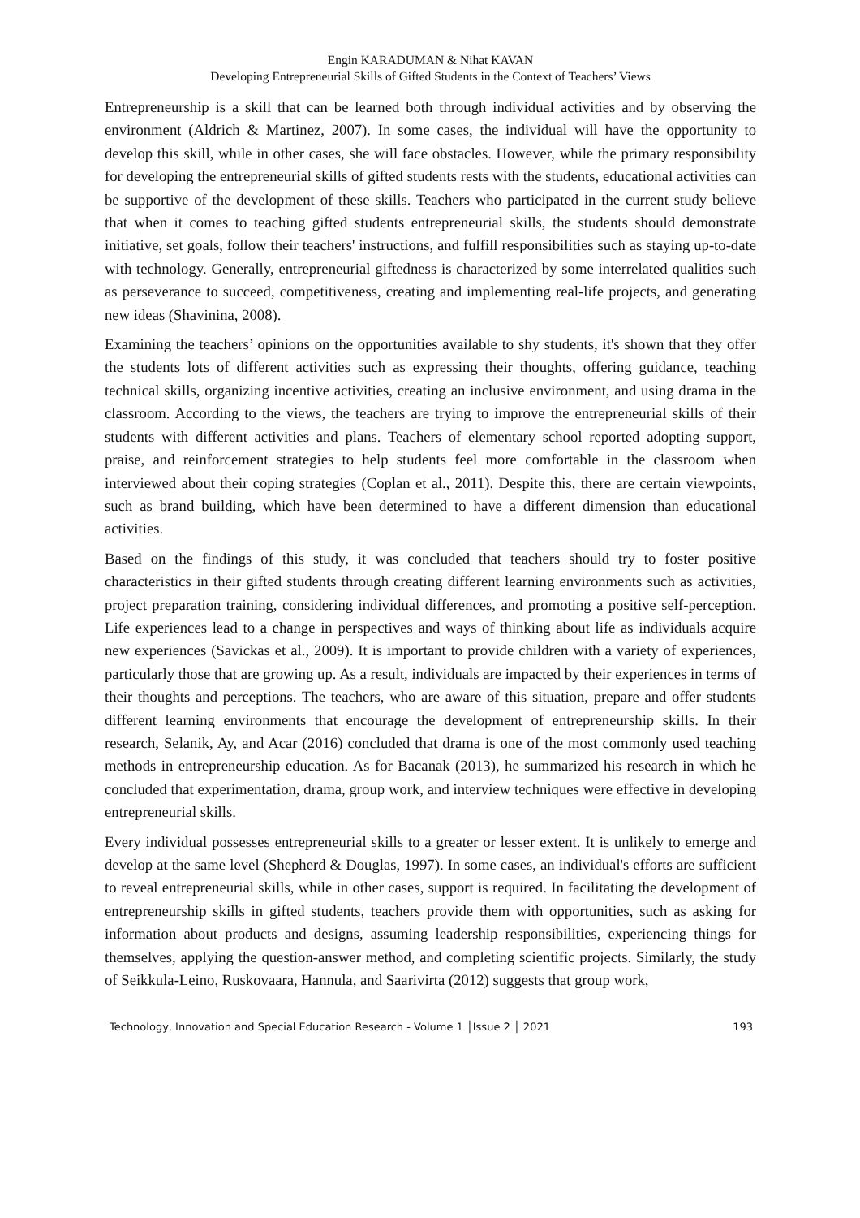Engin KARADUMAN & Nihat KAVAN
Developing Entrepreneurial Skills of Gifted Students in the Context of Teachers’ Views
Entrepreneurship is a skill that can be learned both through individual activities and by observing the environment (Aldrich & Martinez, 2007). In some cases, the individual will have the opportunity to develop this skill, while in other cases, she will face obstacles. However, while the primary responsibility for developing the entrepreneurial skills of gifted students rests with the students, educational activities can be supportive of the development of these skills. Teachers who participated in the current study believe that when it comes to teaching gifted students entrepreneurial skills, the students should demonstrate initiative, set goals, follow their teachers' instructions, and fulfill responsibilities such as staying up-to-date with technology. Generally, entrepreneurial giftedness is characterized by some interrelated qualities such as perseverance to succeed, competitiveness, creating and implementing real-life projects, and generating new ideas (Shavinina, 2008).
Examining the teachers’ opinions on the opportunities available to shy students, it's shown that they offer the students lots of different activities such as expressing their thoughts, offering guidance, teaching technical skills, organizing incentive activities, creating an inclusive environment, and using drama in the classroom. According to the views, the teachers are trying to improve the entrepreneurial skills of their students with different activities and plans. Teachers of elementary school reported adopting support, praise, and reinforcement strategies to help students feel more comfortable in the classroom when interviewed about their coping strategies (Coplan et al., 2011). Despite this, there are certain viewpoints, such as brand building, which have been determined to have a different dimension than educational activities.
Based on the findings of this study, it was concluded that teachers should try to foster positive characteristics in their gifted students through creating different learning environments such as activities, project preparation training, considering individual differences, and promoting a positive self-perception. Life experiences lead to a change in perspectives and ways of thinking about life as individuals acquire new experiences (Savickas et al., 2009). It is important to provide children with a variety of experiences, particularly those that are growing up. As a result, individuals are impacted by their experiences in terms of their thoughts and perceptions. The teachers, who are aware of this situation, prepare and offer students different learning environments that encourage the development of entrepreneurship skills. In their research, Selanik, Ay, and Acar (2016) concluded that drama is one of the most commonly used teaching methods in entrepreneurship education. As for Bacanak (2013), he summarized his research in which he concluded that experimentation, drama, group work, and interview techniques were effective in developing entrepreneurial skills.
Every individual possesses entrepreneurial skills to a greater or lesser extent. It is unlikely to emerge and develop at the same level (Shepherd & Douglas, 1997). In some cases, an individual's efforts are sufficient to reveal entrepreneurial skills, while in other cases, support is required. In facilitating the development of entrepreneurship skills in gifted students, teachers provide them with opportunities, such as asking for information about products and designs, assuming leadership responsibilities, experiencing things for themselves, applying the question-answer method, and completing scientific projects. Similarly, the study of Seikkula-Leino, Ruskovaara, Hannula, and Saarivirta (2012) suggests that group work,
Technology, Innovation and Special Education Research - Volume 1 │Issue 2 │ 2021 193